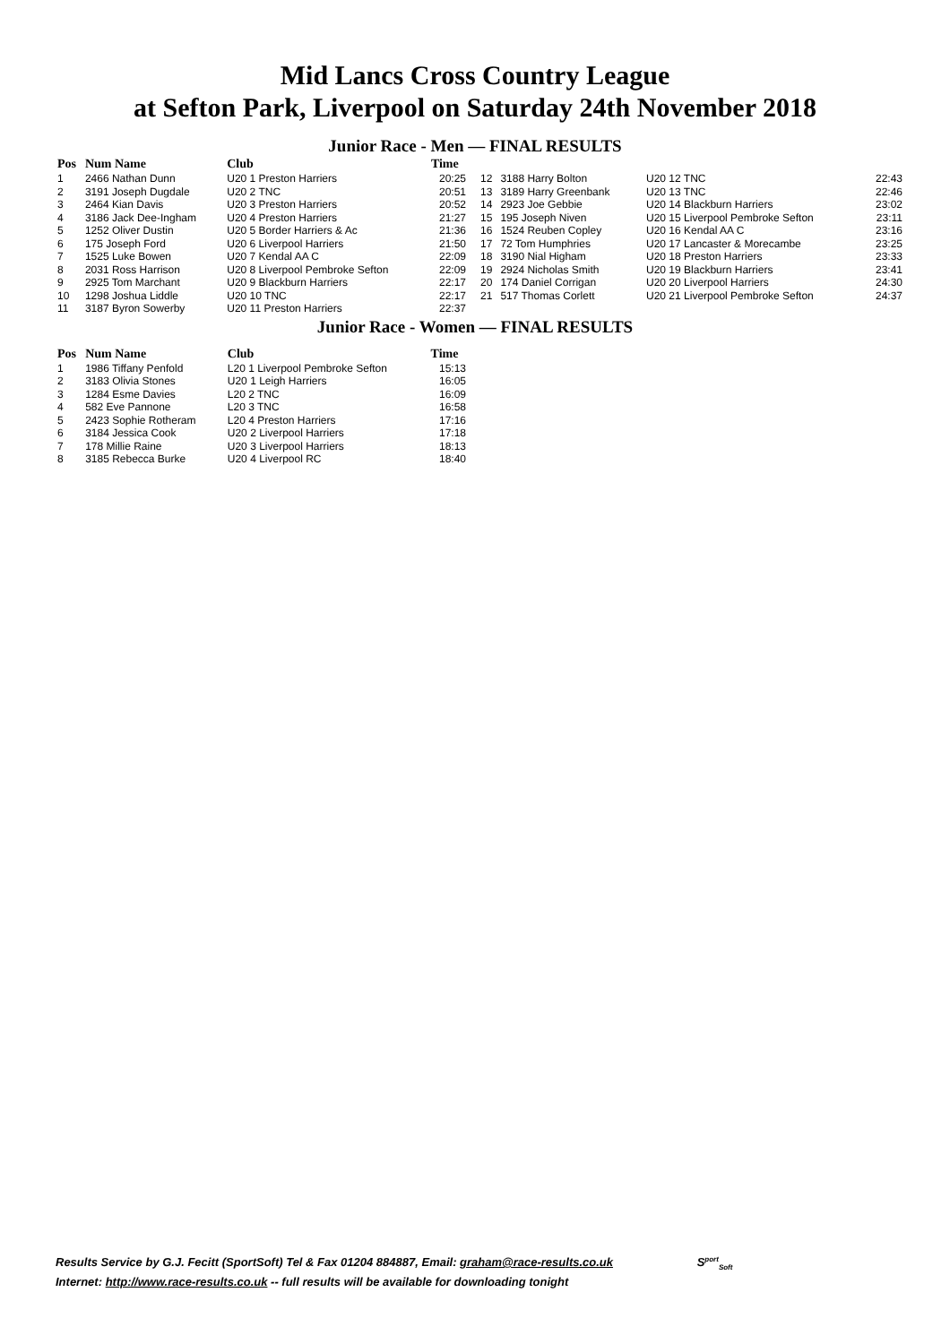Mid Lancs Cross Country League
at Sefton Park, Liverpool on Saturday 24th November 2018
Junior Race - Men — FINAL RESULTS
| Pos | Num Name | Club | Time |
| --- | --- | --- | --- |
| 1 | 2466 Nathan Dunn | U20 1 Preston Harriers | 20:25 |
| 2 | 3191 Joseph Dugdale | U20 2 TNC | 20:51 |
| 3 | 2464 Kian Davis | U20 3 Preston Harriers | 20:52 |
| 4 | 3186 Jack Dee-Ingham | U20 4 Preston Harriers | 21:27 |
| 5 | 1252 Oliver Dustin | U20 5 Border Harriers & Ac | 21:36 |
| 6 | 175 Joseph Ford | U20 6 Liverpool Harriers | 21:50 |
| 7 | 1525 Luke Bowen | U20 7 Kendal AA C | 22:09 |
| 8 | 2031 Ross Harrison | U20 8 Liverpool Pembroke Sefton | 22:09 |
| 9 | 2925 Tom Marchant | U20 9 Blackburn Harriers | 22:17 |
| 10 | 1298 Joshua Liddle | U20 10 TNC | 22:17 |
| 11 | 3187 Byron Sowerby | U20 11 Preston Harriers | 22:37 |
| 12 | 3188 Harry Bolton | U20 12 TNC | 22:43 |
| 13 | 3189 Harry Greenbank | U20 13 TNC | 22:46 |
| 14 | 2923 Joe Gebbie | U20 14 Blackburn Harriers | 23:02 |
| 15 | 195 Joseph Niven | U20 15 Liverpool Pembroke Sefton | 23:11 |
| 16 | 1524 Reuben Copley | U20 16 Kendal AA C | 23:16 |
| 17 | 72 Tom Humphries | U20 17 Lancaster & Morecambe | 23:25 |
| 18 | 3190 Nial Higham | U20 18 Preston Harriers | 23:33 |
| 19 | 2924 Nicholas Smith | U20 19 Blackburn Harriers | 23:41 |
| 20 | 174 Daniel Corrigan | U20 20 Liverpool Harriers | 24:30 |
| 21 | 517 Thomas Corlett | U20 21 Liverpool Pembroke Sefton | 24:37 |
Junior Race - Women — FINAL RESULTS
| Pos | Num Name | Club | Time |
| --- | --- | --- | --- |
| 1 | 1986 Tiffany Penfold | L20 1 Liverpool Pembroke Sefton | 15:13 |
| 2 | 3183 Olivia Stones | U20 1 Leigh Harriers | 16:05 |
| 3 | 1284 Esme Davies | L20 2 TNC | 16:09 |
| 4 | 582 Eve Pannone | L20 3 TNC | 16:58 |
| 5 | 2423 Sophie Rotheram | L20 4 Preston Harriers | 17:16 |
| 6 | 3184 Jessica Cook | U20 2 Liverpool Harriers | 17:18 |
| 7 | 178 Millie Raine | U20 3 Liverpool Harriers | 18:13 |
| 8 | 3185 Rebecca Burke | U20 4 Liverpool RC | 18:40 |
Results Service by G.J. Fecitt (SportSoft) Tel & Fax 01204 884887, Email: graham@race-results.co.uk S<sup>port</sup><sub>Soft</sub>
Internet: http://www.race-results.co.uk -- full results will be available for downloading tonight